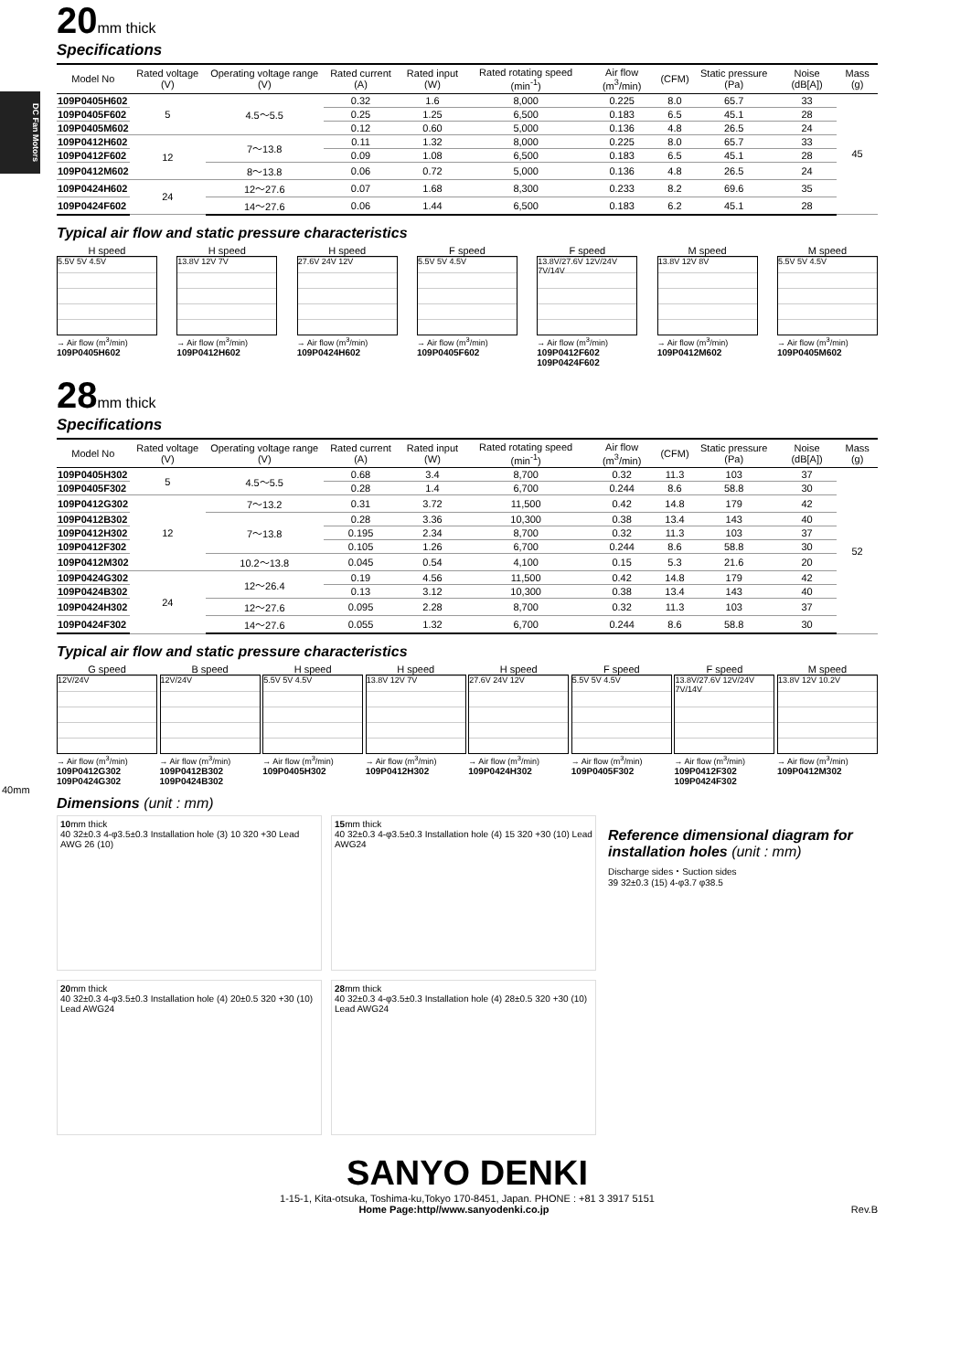DC Fan Motors
20mm thick
Specifications
| Model No | Rated voltage (V) | Operating voltage range (V) | Rated current (A) | Rated input (W) | Rated rotating speed (min<sup>-1</sup>) | Air flow (m<sup>3</sup>/min) | (CFM) | Static pressure (Pa) | Noise (dB[A]) | Mass (g) |
| --- | --- | --- | --- | --- | --- | --- | --- | --- | --- | --- |
| 109P0405H602 | 5 | 4.5～5.5 | 0.32 | 1.6 | 8,000 | 0.225 | 8.0 | 65.7 | 33 | 45 |
| 109P0405F602 | | | 0.25 | 1.25 | 6,500 | 0.183 | 6.5 | 45.1 | 28 | |
| 109P0405M602 | | | 0.12 | 0.60 | 5,000 | 0.136 | 4.8 | 26.5 | 24 | |
| 109P0412H602 | 12 | 7～13.8 | 0.11 | 1.32 | 8,000 | 0.225 | 8.0 | 65.7 | 33 | |
| 109P0412F602 | | | 0.09 | 1.08 | 6,500 | 0.183 | 6.5 | 45.1 | 28 | |
| 109P0412M602 | | 8～13.8 | 0.06 | 0.72 | 5,000 | 0.136 | 4.8 | 26.5 | 24 | |
| 109P0424H602 | 24 | 12～27.6 | 0.07 | 1.68 | 8,300 | 0.233 | 8.2 | 69.6 | 35 | |
| 109P0424F602 | | 14～27.6 | 0.06 | 1.44 | 6,500 | 0.183 | 6.2 | 45.1 | 28 | |
Typical air flow and static pressure characteristics
H speed
5.5V 5V 4.5V
→ Air flow (m<sup>3</sup>/min)
109P0405H602
H speed
13.8V 12V 7V
→ Air flow (m<sup>3</sup>/min)
109P0412H602
H speed
27.6V 24V 12V
→ Air flow (m<sup>3</sup>/min)
109P0424H602
F speed
5.5V 5V 4.5V
→ Air flow (m<sup>3</sup>/min)
109P0405F602
F speed
13.8V/27.6V 12V/24V 7V/14V
→ Air flow (m<sup>3</sup>/min)
109P0412F602 109P0424F602
M speed
13.8V 12V 8V
→ Air flow (m<sup>3</sup>/min)
109P0412M602
M speed
5.5V 5V 4.5V
→ Air flow (m<sup>3</sup>/min)
109P0405M602
28mm thick
Specifications
| Model No | Rated voltage (V) | Operating voltage range (V) | Rated current (A) | Rated input (W) | Rated rotating speed (min<sup>-1</sup>) | Air flow (m<sup>3</sup>/min) | (CFM) | Static pressure (Pa) | Noise (dB[A]) | Mass (g) |
| --- | --- | --- | --- | --- | --- | --- | --- | --- | --- | --- |
| 109P0405H302 | 5 | 4.5～5.5 | 0.68 | 3.4 | 8,700 | 0.32 | 11.3 | 103 | 37 | 52 |
| 109P0405F302 | | | 0.28 | 1.4 | 6,700 | 0.244 | 8.6 | 58.8 | 30 | |
| 109P0412G302 | 12 | 7～13.2 | 0.31 | 3.72 | 11,500 | 0.42 | 14.8 | 179 | 42 | |
| 109P0412B302 | | 7～13.8 | 0.28 | 3.36 | 10,300 | 0.38 | 13.4 | 143 | 40 | |
| 109P0412H302 | | | 0.195 | 2.34 | 8,700 | 0.32 | 11.3 | 103 | 37 | |
| 109P0412F302 | | | 0.105 | 1.26 | 6,700 | 0.244 | 8.6 | 58.8 | 30 | |
| 109P0412M302 | | 10.2～13.8 | 0.045 | 0.54 | 4,100 | 0.15 | 5.3 | 21.6 | 20 | |
| 109P0424G302 | 24 | 12～26.4 | 0.19 | 4.56 | 11,500 | 0.42 | 14.8 | 179 | 42 | |
| 109P0424B302 | | | 0.13 | 3.12 | 10,300 | 0.38 | 13.4 | 143 | 40 | |
| 109P0424H302 | | 12～27.6 | 0.095 | 2.28 | 8,700 | 0.32 | 11.3 | 103 | 37 | |
| 109P0424F302 | | 14～27.6 | 0.055 | 1.32 | 6,700 | 0.244 | 8.6 | 58.8 | 30 | |
Typical air flow and static pressure characteristics
G speed
12V/24V
→ Air flow (m<sup>3</sup>/min)
109P0412G302 109P0424G302
B speed
12V/24V
→ Air flow (m<sup>3</sup>/min)
109P0412B302 109P0424B302
H speed
5.5V 5V 4.5V
→ Air flow (m<sup>3</sup>/min)
109P0405H302
H speed
13.8V 12V 7V
→ Air flow (m<sup>3</sup>/min)
109P0412H302
H speed
27.6V 24V 12V
→ Air flow (m<sup>3</sup>/min)
109P0424H302
F speed
5.5V 5V 4.5V
→ Air flow (m<sup>3</sup>/min)
109P0405F302
F speed
13.8V/27.6V 12V/24V 7V/14V
→ Air flow (m<sup>3</sup>/min)
109P0412F302 109P0424F302
M speed
13.8V 12V 10.2V
→ Air flow (m<sup>3</sup>/min)
109P0412M302
40mm
Dimensions (unit : mm)
10mm thick
40 32±0.3 4-φ3.5±0.3 Installation hole (3) 10 320 +30 Lead AWG 26 (10)
15mm thick
40 32±0.3 4-φ3.5±0.3 Installation hole (4) 15 320 +30 (10) Lead AWG24
Reference dimensional diagram for installation holes (unit : mm)
Discharge sides・Suction sides
39 32±0.3 (15) 4-φ3.7 φ38.5
20mm thick
40 32±0.3 4-φ3.5±0.3 Installation hole (4) 20±0.5 320 +30 (10) Lead AWG24
28mm thick
40 32±0.3 4-φ3.5±0.3 Installation hole (4) 28±0.5 320 +30 (10) Lead AWG24
SANYO DENKI
1-15-1, Kita-otsuka, Toshima-ku,Tokyo 170-8451, Japan. PHONE : +81 3 3917 5151
Home Page:http//www.sanyodenki.co.jp Rev.B